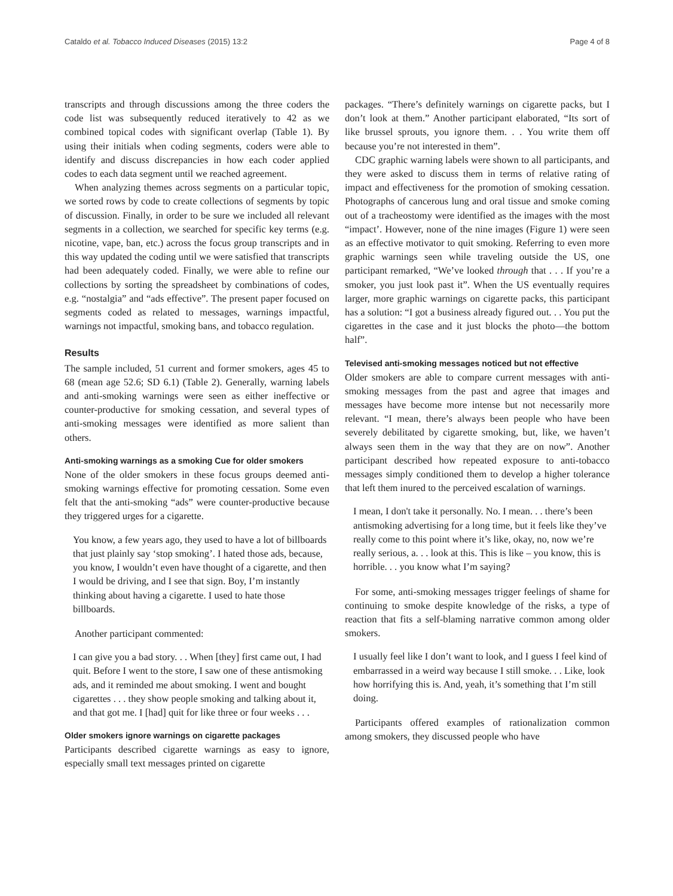Cataldo et al. Tobacco Induced Diseases (2015) 13:2 Page 4 of 8
transcripts and through discussions among the three coders the code list was subsequently reduced iteratively to 42 as we combined topical codes with significant overlap (Table 1). By using their initials when coding segments, coders were able to identify and discuss discrepancies in how each coder applied codes to each data segment until we reached agreement.
When analyzing themes across segments on a particular topic, we sorted rows by code to create collections of segments by topic of discussion. Finally, in order to be sure we included all relevant segments in a collection, we searched for specific key terms (e.g. nicotine, vape, ban, etc.) across the focus group transcripts and in this way updated the coding until we were satisfied that transcripts had been adequately coded. Finally, we were able to refine our collections by sorting the spreadsheet by combinations of codes, e.g. “nostalgia” and “ads effective”. The present paper focused on segments coded as related to messages, warnings impactful, warnings not impactful, smoking bans, and tobacco regulation.
Results
The sample included, 51 current and former smokers, ages 45 to 68 (mean age 52.6; SD 6.1) (Table 2). Generally, warning labels and anti-smoking warnings were seen as either ineffective or counter-productive for smoking cessation, and several types of anti-smoking messages were identified as more salient than others.
Anti-smoking warnings as a smoking Cue for older smokers
None of the older smokers in these focus groups deemed anti-smoking warnings effective for promoting cessation. Some even felt that the anti-smoking “ads” were counter-productive because they triggered urges for a cigarette.
You know, a few years ago, they used to have a lot of billboards that just plainly say ‘stop smoking’. I hated those ads, because, you know, I wouldn’t even have thought of a cigarette, and then I would be driving, and I see that sign. Boy, I’m instantly thinking about having a cigarette. I used to hate those billboards.
Another participant commented:
I can give you a bad story. . . When [they] first came out, I had quit. Before I went to the store, I saw one of these antismoking ads, and it reminded me about smoking. I went and bought cigarettes . . . they show people smoking and talking about it, and that got me. I [had] quit for like three or four weeks . . .
Older smokers ignore warnings on cigarette packages
Participants described cigarette warnings as easy to ignore, especially small text messages printed on cigarette
packages. “There’s definitely warnings on cigarette packs, but I don’t look at them.” Another participant elaborated, “Its sort of like brussel sprouts, you ignore them. . . You write them off because you’re not interested in them”.
CDC graphic warning labels were shown to all participants, and they were asked to discuss them in terms of relative rating of impact and effectiveness for the promotion of smoking cessation. Photographs of cancerous lung and oral tissue and smoke coming out of a tracheostomy were identified as the images with the most “impact’. However, none of the nine images (Figure 1) were seen as an effective motivator to quit smoking. Referring to even more graphic warnings seen while traveling outside the US, one participant remarked, “We’ve looked through that . . . If you’re a smoker, you just look past it”. When the US eventually requires larger, more graphic warnings on cigarette packs, this participant has a solution: “I got a business already figured out. . . You put the cigarettes in the case and it just blocks the photo—the bottom half”.
Televised anti-smoking messages noticed but not effective
Older smokers are able to compare current messages with anti-smoking messages from the past and agree that images and messages have become more intense but not necessarily more relevant. “I mean, there’s always been people who have been severely debilitated by cigarette smoking, but, like, we haven’t always seen them in the way that they are on now”. Another participant described how repeated exposure to anti-tobacco messages simply conditioned them to develop a higher tolerance that left them inured to the perceived escalation of warnings.
I mean, I don't take it personally. No. I mean. . . there’s been antismoking advertising for a long time, but it feels like they’ve really come to this point where it’s like, okay, no, now we’re really serious, a. . . look at this. This is like – you know, this is horrible. . . you know what I’m saying?
For some, anti-smoking messages trigger feelings of shame for continuing to smoke despite knowledge of the risks, a type of reaction that fits a self-blaming narrative common among older smokers.
I usually feel like I don’t want to look, and I guess I feel kind of embarrassed in a weird way because I still smoke. . . Like, look how horrifying this is. And, yeah, it’s something that I’m still doing.
Participants offered examples of rationalization common among smokers, they discussed people who have